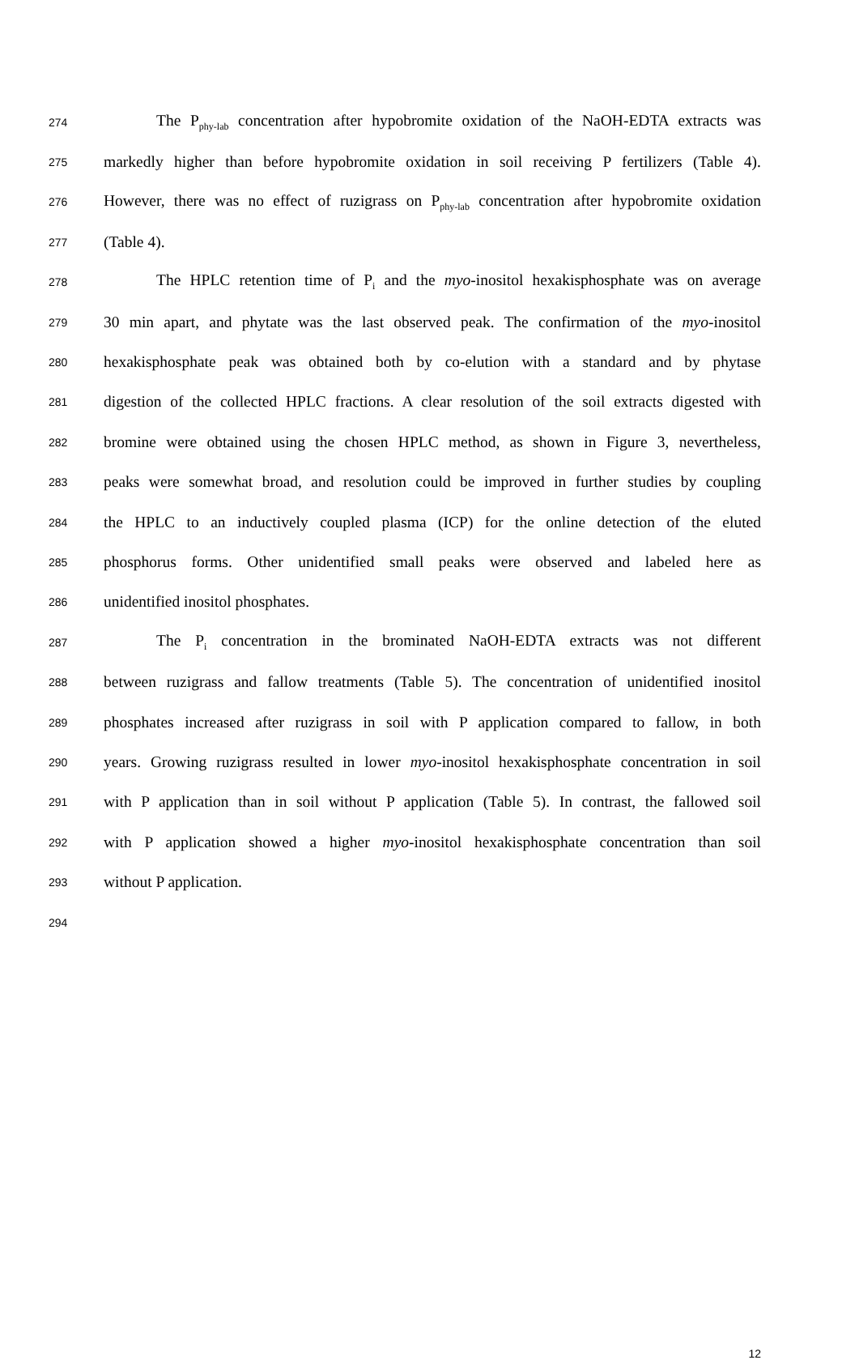274 The P<sub>phy-lab</sub> concentration after hypobromite oxidation of the NaOH-EDTA extracts was
275 markedly higher than before hypobromite oxidation in soil receiving P fertilizers (Table 4).
276 However, there was no effect of ruzigrass on P<sub>phy-lab</sub> concentration after hypobromite oxidation
277 (Table 4).
278 The HPLC retention time of P<sub>i</sub> and the myo-inositol hexakisphosphate was on average
279 30 min apart, and phytate was the last observed peak. The confirmation of the myo-inositol
280 hexakisphosphate peak was obtained both by co-elution with a standard and by phytase
281 digestion of the collected HPLC fractions. A clear resolution of the soil extracts digested with
282 bromine were obtained using the chosen HPLC method, as shown in Figure 3, nevertheless,
283 peaks were somewhat broad, and resolution could be improved in further studies by coupling
284 the HPLC to an inductively coupled plasma (ICP) for the online detection of the eluted
285 phosphorus forms. Other unidentified small peaks were observed and labeled here as
286 unidentified inositol phosphates.
287 The P<sub>i</sub> concentration in the brominated NaOH-EDTA extracts was not different
288 between ruzigrass and fallow treatments (Table 5). The concentration of unidentified inositol
289 phosphates increased after ruzigrass in soil with P application compared to fallow, in both
290 years. Growing ruzigrass resulted in lower myo-inositol hexakisphosphate concentration in soil
291 with P application than in soil without P application (Table 5). In contrast, the fallowed soil
292 with P application showed a higher myo-inositol hexakisphosphate concentration than soil
293 without P application.
294
12